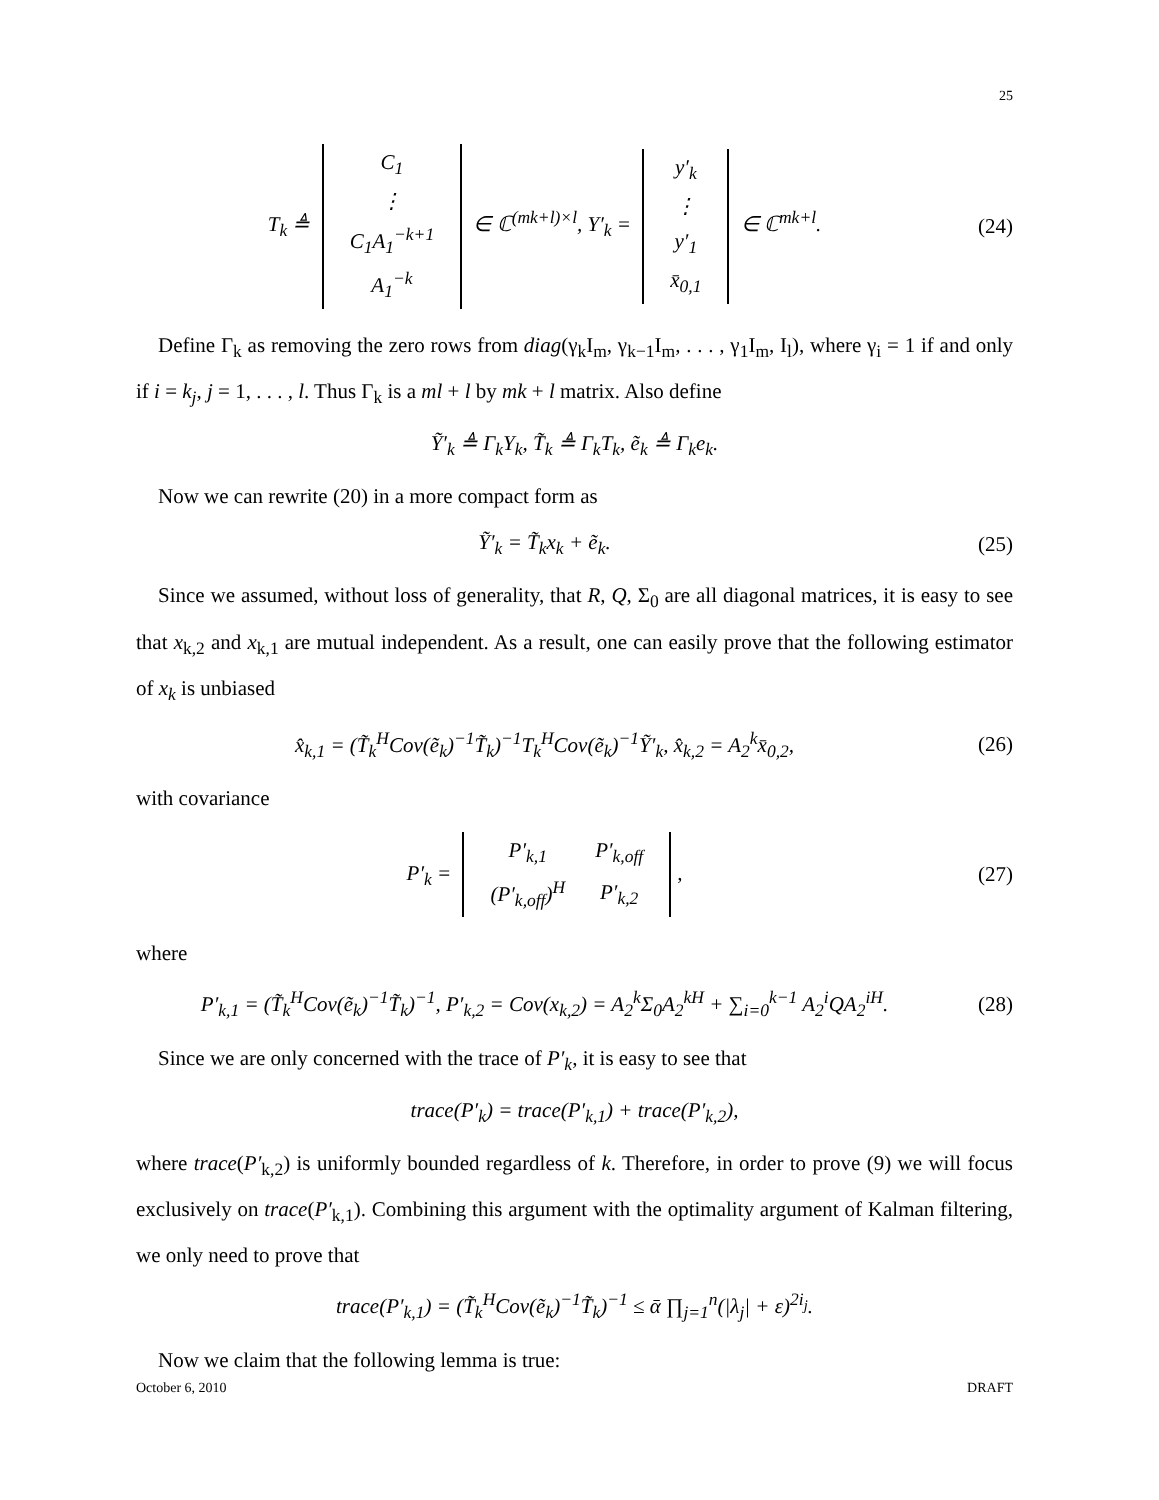25
T<sub>k</sub> ≜
| C<sub>1</sub> |
| ⋮ |
| C<sub>1</sub>A<sub>1</sub><sup>−k+1</sup> |
| A<sub>1</sub><sup>−k</sup> |
∈ ℂ<sup>(mk+l)×l</sup>, Y′<sub>k</sub> =
| y′<sub>k</sub> |
| ⋮ |
| y′<sub>1</sub> |
| x̄<sub>0,1</sub> |
∈ ℂ<sup>mk+l</sup>.
(24)
Define Γ<sub>k</sub> as removing the zero rows from diag(γ<sub>k</sub>I<sub>m</sub>, γ<sub>k−1</sub>I<sub>m</sub>, . . . , γ<sub>1</sub>I<sub>m</sub>, I<sub>l</sub>), where γ<sub>i</sub> = 1 if and only if i = k<sub>j</sub>, j = 1, . . . , l. Thus Γ<sub>k</sub> is a ml + l by mk + l matrix. Also define
Ỹ′<sub>k</sub> ≜ Γ<sub>k</sub>Y<sub>k</sub>, T̃<sub>k</sub> ≜ Γ<sub>k</sub>T<sub>k</sub>, ẽ<sub>k</sub> ≜ Γ<sub>k</sub>e<sub>k</sub>.
Now we can rewrite (20) in a more compact form as
Ỹ′<sub>k</sub> = T̃<sub>k</sub>x<sub>k</sub> + ẽ<sub>k</sub>. (25)
Since we assumed, without loss of generality, that R, Q, Σ<sub>0</sub> are all diagonal matrices, it is easy to see that x<sub>k,2</sub> and x<sub>k,1</sub> are mutual independent. As a result, one can easily prove that the following estimator of x<sub>k</sub> is unbiased
x̂<sub>k,1</sub> = (T̃<sub>k</sub><sup>H</sup>Cov(ẽ<sub>k</sub>)<sup>−1</sup>T̃<sub>k</sub>)<sup>−1</sup>T<sub>k</sub><sup>H</sup>Cov(ẽ<sub>k</sub>)<sup>−1</sup>Ỹ′<sub>k</sub>, x̂<sub>k,2</sub> = A<sub>2</sub><sup>k</sup>x̄<sub>0,2</sub>,
(26)
with covariance
P′<sub>k</sub> =
| P′<sub>k,1</sub> | P′<sub>k,off</sub> |
| (P′<sub>k,off</sub>)<sup>H</sup> | P′<sub>k,2</sub> |
,
(27)
where
P′<sub>k,1</sub> = (T̃<sub>k</sub><sup>H</sup>Cov(ẽ<sub>k</sub>)<sup>−1</sup>T̃<sub>k</sub>)<sup>−1</sup>, P′<sub>k,2</sub> = Cov(x<sub>k,2</sub>) = A<sub>2</sub><sup>k</sup>Σ<sub>0</sub>A<sub>2</sub><sup>kH</sup> + ∑<sub>i=0</sub><sup>k−1</sup> A<sub>2</sub><sup>i</sup>QA<sub>2</sub><sup>iH</sup>.
(28)
Since we are only concerned with the trace of P′<sub>k</sub>, it is easy to see that
trace(P′<sub>k</sub>) = trace(P′<sub>k,1</sub>) + trace(P′<sub>k,2</sub>),
where trace(P′<sub>k,2</sub>) is uniformly bounded regardless of k. Therefore, in order to prove (9) we will focus exclusively on trace(P′<sub>k,1</sub>). Combining this argument with the optimality argument of Kalman filtering, we only need to prove that
trace(P′<sub>k,1</sub>) = (T̃<sub>k</sub><sup>H</sup>Cov(ẽ<sub>k</sub>)<sup>−1</sup>T̃<sub>k</sub>)<sup>−1</sup> ≤ ᾱ ∏<sub>j=1</sub><sup>n</sup>(|λ<sub>j</sub>| + ε)<sup>2i<sub>j</sub></sup>.
Now we claim that the following lemma is true:
October 6, 2010 DRAFT